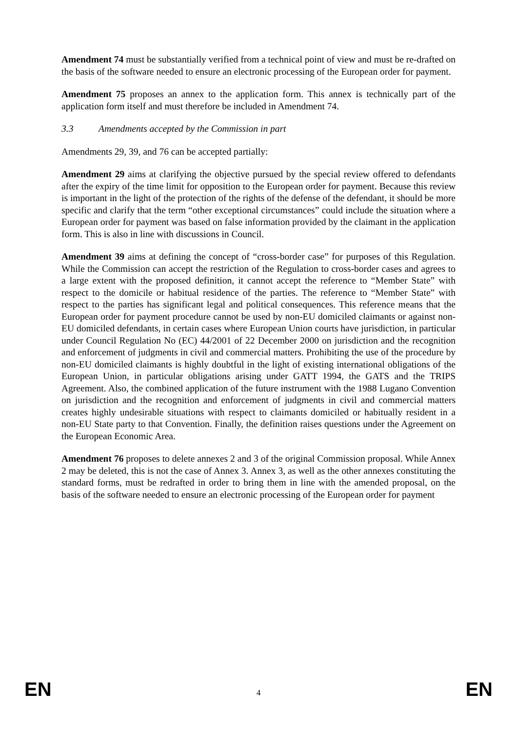Amendment 74 must be substantially verified from a technical point of view and must be re-drafted on the basis of the software needed to ensure an electronic processing of the European order for payment.
Amendment 75 proposes an annex to the application form. This annex is technically part of the application form itself and must therefore be included in Amendment 74.
3.3 Amendments accepted by the Commission in part
Amendments 29, 39, and 76 can be accepted partially:
Amendment 29 aims at clarifying the objective pursued by the special review offered to defendants after the expiry of the time limit for opposition to the European order for payment. Because this review is important in the light of the protection of the rights of the defense of the defendant, it should be more specific and clarify that the term “other exceptional circumstances” could include the situation where a European order for payment was based on false information provided by the claimant in the application form. This is also in line with discussions in Council.
Amendment 39 aims at defining the concept of “cross-border case” for purposes of this Regulation. While the Commission can accept the restriction of the Regulation to cross-border cases and agrees to a large extent with the proposed definition, it cannot accept the reference to “Member State” with respect to the domicile or habitual residence of the parties. The reference to “Member State” with respect to the parties has significant legal and political consequences. This reference means that the European order for payment procedure cannot be used by non-EU domiciled claimants or against non-EU domiciled defendants, in certain cases where European Union courts have jurisdiction, in particular under Council Regulation No (EC) 44/2001 of 22 December 2000 on jurisdiction and the recognition and enforcement of judgments in civil and commercial matters. Prohibiting the use of the procedure by non-EU domiciled claimants is highly doubtful in the light of existing international obligations of the European Union, in particular obligations arising under GATT 1994, the GATS and the TRIPS Agreement. Also, the combined application of the future instrument with the 1988 Lugano Convention on jurisdiction and the recognition and enforcement of judgments in civil and commercial matters creates highly undesirable situations with respect to claimants domiciled or habitually resident in a non-EU State party to that Convention. Finally, the definition raises questions under the Agreement on the European Economic Area.
Amendment 76 proposes to delete annexes 2 and 3 of the original Commission proposal. While Annex 2 may be deleted, this is not the case of Annex 3. Annex 3, as well as the other annexes constituting the standard forms, must be redrafted in order to bring them in line with the amended proposal, on the basis of the software needed to ensure an electronic processing of the European order for payment
EN 4 EN